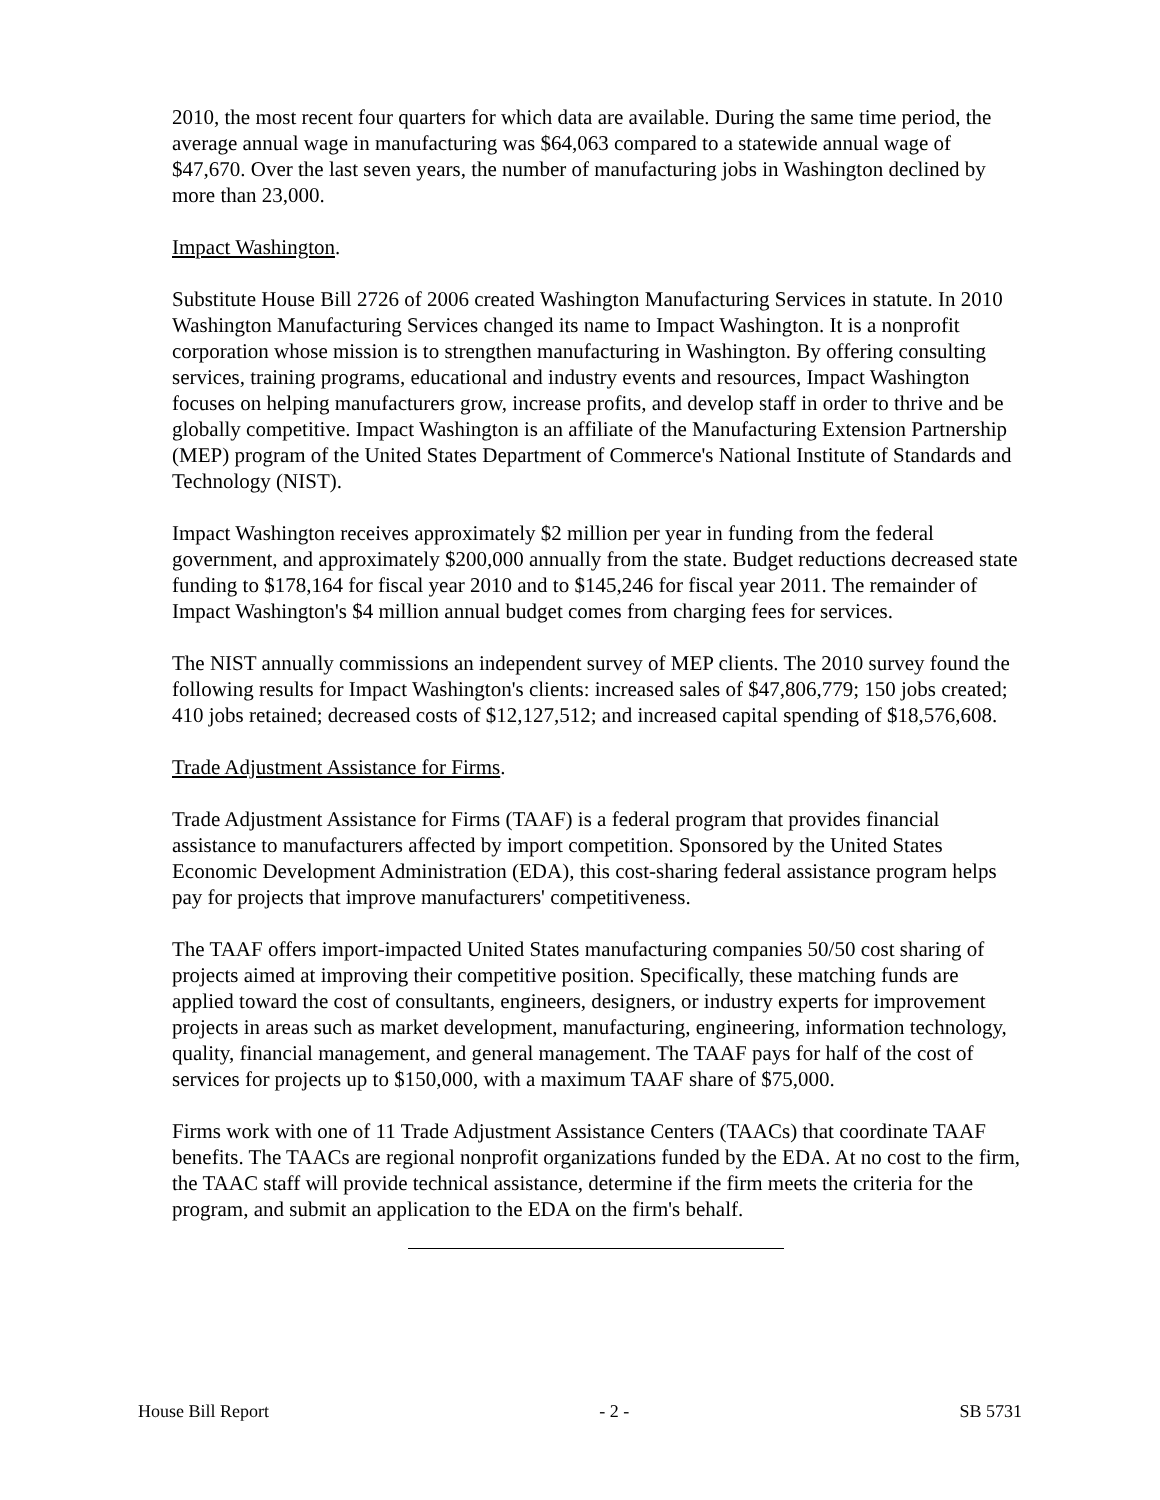2010, the most recent four quarters for which data are available. During the same time period, the average annual wage in manufacturing was $64,063 compared to a statewide annual wage of $47,670. Over the last seven years, the number of manufacturing jobs in Washington declined by more than 23,000.
Impact Washington.
Substitute House Bill 2726 of 2006 created Washington Manufacturing Services in statute. In 2010 Washington Manufacturing Services changed its name to Impact Washington. It is a nonprofit corporation whose mission is to strengthen manufacturing in Washington. By offering consulting services, training programs, educational and industry events and resources, Impact Washington focuses on helping manufacturers grow, increase profits, and develop staff in order to thrive and be globally competitive. Impact Washington is an affiliate of the Manufacturing Extension Partnership (MEP) program of the United States Department of Commerce's National Institute of Standards and Technology (NIST).
Impact Washington receives approximately $2 million per year in funding from the federal government, and approximately $200,000 annually from the state. Budget reductions decreased state funding to $178,164 for fiscal year 2010 and to $145,246 for fiscal year 2011. The remainder of Impact Washington's $4 million annual budget comes from charging fees for services.
The NIST annually commissions an independent survey of MEP clients. The 2010 survey found the following results for Impact Washington's clients: increased sales of $47,806,779; 150 jobs created; 410 jobs retained; decreased costs of $12,127,512; and increased capital spending of $18,576,608.
Trade Adjustment Assistance for Firms.
Trade Adjustment Assistance for Firms (TAAF) is a federal program that provides financial assistance to manufacturers affected by import competition. Sponsored by the United States Economic Development Administration (EDA), this cost-sharing federal assistance program helps pay for projects that improve manufacturers' competitiveness.
The TAAF offers import-impacted United States manufacturing companies 50/50 cost sharing of projects aimed at improving their competitive position. Specifically, these matching funds are applied toward the cost of consultants, engineers, designers, or industry experts for improvement projects in areas such as market development, manufacturing, engineering, information technology, quality, financial management, and general management. The TAAF pays for half of the cost of services for projects up to $150,000, with a maximum TAAF share of $75,000.
Firms work with one of 11 Trade Adjustment Assistance Centers (TAACs) that coordinate TAAF benefits. The TAACs are regional nonprofit organizations funded by the EDA. At no cost to the firm, the TAAC staff will provide technical assistance, determine if the firm meets the criteria for the program, and submit an application to the EDA on the firm's behalf.
House Bill Report - 2 - SB 5731